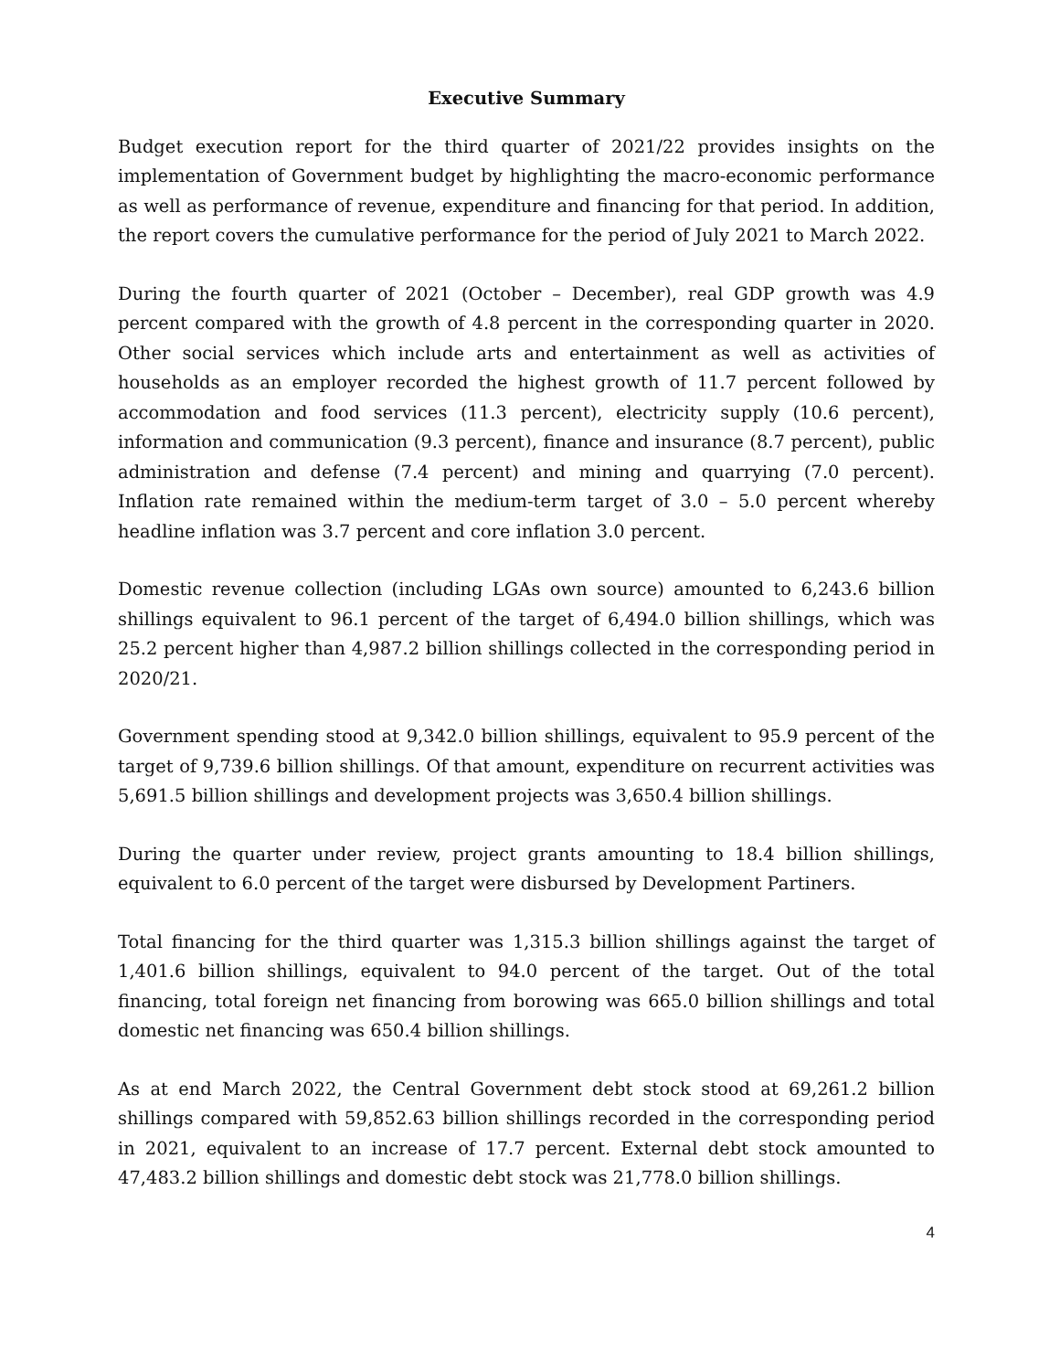Executive Summary
Budget execution report for the third quarter of 2021/22 provides insights on the implementation of Government budget by highlighting the macro-economic performance as well as performance of revenue, expenditure and financing for that period. In addition, the report covers the cumulative performance for the period of July 2021 to March 2022.
During the fourth quarter of 2021 (October – December), real GDP growth was 4.9 percent compared with the growth of 4.8 percent in the corresponding quarter in 2020. Other social services which include arts and entertainment as well as activities of households as an employer recorded the highest growth of 11.7 percent followed by accommodation and food services (11.3 percent), electricity supply (10.6 percent), information and communication (9.3 percent), finance and insurance (8.7 percent), public administration and defense (7.4 percent) and mining and quarrying (7.0 percent). Inflation rate remained within the medium-term target of 3.0 – 5.0 percent whereby headline inflation was 3.7 percent and core inflation 3.0 percent.
Domestic revenue collection (including LGAs own source) amounted to 6,243.6 billion shillings equivalent to 96.1 percent of the target of 6,494.0 billion shillings, which was 25.2 percent higher than 4,987.2 billion shillings collected in the corresponding period in 2020/21.
Government spending stood at 9,342.0 billion shillings, equivalent to 95.9 percent of the target of 9,739.6 billion shillings. Of that amount, expenditure on recurrent activities was 5,691.5 billion shillings and development projects was 3,650.4 billion shillings.
During the quarter under review, project grants amounting to 18.4 billion shillings, equivalent to 6.0 percent of the target were disbursed by Development Partiners.
Total financing for the third quarter was 1,315.3 billion shillings against the target of 1,401.6 billion shillings, equivalent to 94.0 percent of the target. Out of the total financing, total foreign net financing from borowing was 665.0 billion shillings and total domestic net financing was 650.4 billion shillings.
As at end March 2022, the Central Government debt stock stood at 69,261.2 billion shillings compared with 59,852.63 billion shillings recorded in the corresponding period in 2021, equivalent to an increase of 17.7 percent. External debt stock amounted to 47,483.2 billion shillings and domestic debt stock was 21,778.0 billion shillings.
4